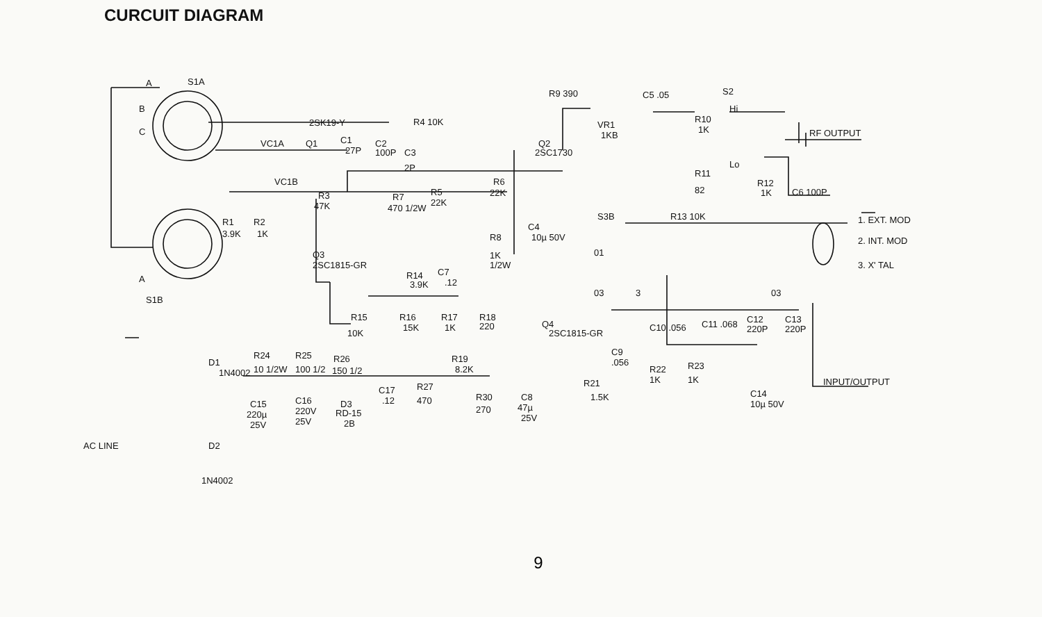CURCUIT DIAGRAM
A
S1A
B
C
A
S1B
VC1A
VC1B
Q1
2SK19-Y
C1
27P
C2
100P
C3
2P
R4 10K
R3
47K
R7
470 1/2W
R5
22K
R6
22K
Q2
2SC1730
R9 390
VR1
1KB
C5 .05
S2
Hi
R10
1K
RF OUTPUT
R11
82
Lo
R12
1K
C6 100P
R1
3.9K
R2
1K
C4
10µ 50V
R8
1K
1/2W
S3B
R13 10K
01
03
3
03
1. EXT. MOD
2. INT. MOD
3. X' TAL
Q3
2SC1815-GR
R14
3.9K
C7
.12
R15
10K
R16
15K
R17
1K
R18
220
Q4
2SC1815-GR
C10 .056
C11 .068
C12
220P
C13
220P
R19
8.2K
C9
.056
R22
1K
R23
1K
C14
10µ 50V
INPUT/OUTPUT
D1
1N4002
R24
10 1/2W
R25
100 1/2
R26
150 1/2
C15
220µ
25V
C16
220V
25V
D3
RD-15
2B
C17
.12
R27
470
R30
270
C8
47µ
25V
R21
1.5K
AC LINE
D2
1N4002
9